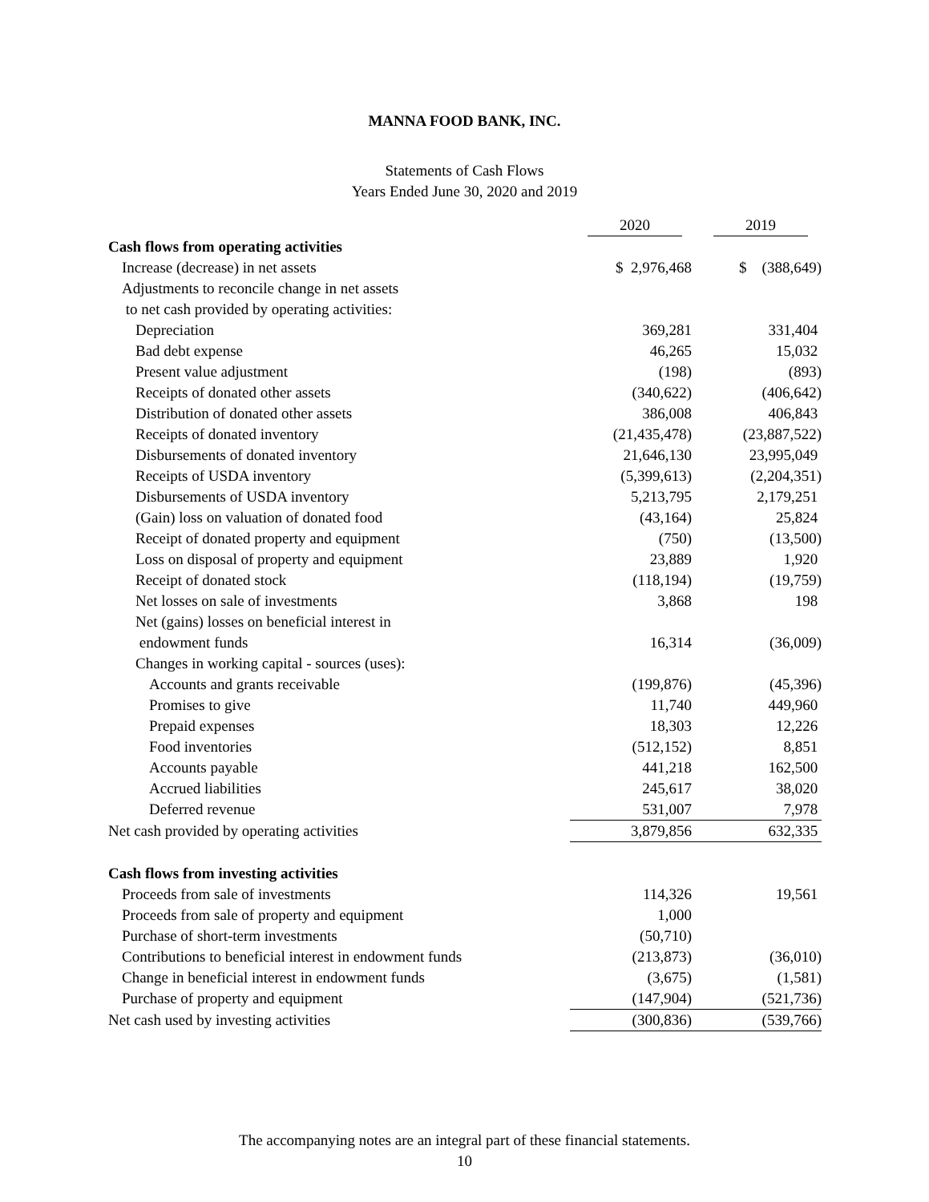MANNA FOOD BANK, INC.
Statements of Cash Flows
Years Ended June 30, 2020 and 2019
| | 2020 | 2019 |
| Cash flows from operating activities | | |
| Increase (decrease) in net assets | $ 2,976,468 | $ (388,649) |
| Adjustments to reconcile change in net assets | | |
| to net cash provided by operating activities: | | |
| Depreciation | 369,281 | 331,404 |
| Bad debt expense | 46,265 | 15,032 |
| Present value adjustment | (198) | (893) |
| Receipts of donated other assets | (340,622) | (406,642) |
| Distribution of donated other assets | 386,008 | 406,843 |
| Receipts of donated inventory | (21,435,478) | (23,887,522) |
| Disbursements of donated inventory | 21,646,130 | 23,995,049 |
| Receipts of USDA inventory | (5,399,613) | (2,204,351) |
| Disbursements of USDA inventory | 5,213,795 | 2,179,251 |
| (Gain) loss on valuation of donated food | (43,164) | 25,824 |
| Receipt of donated property and equipment | (750) | (13,500) |
| Loss on disposal of property and equipment | 23,889 | 1,920 |
| Receipt of donated stock | (118,194) | (19,759) |
| Net losses on sale of investments | 3,868 | 198 |
| Net (gains) losses on beneficial interest in | | |
| endowment funds | 16,314 | (36,009) |
| Changes in working capital - sources (uses): | | |
| Accounts and grants receivable | (199,876) | (45,396) |
| Promises to give | 11,740 | 449,960 |
| Prepaid expenses | 18,303 | 12,226 |
| Food inventories | (512,152) | 8,851 |
| Accounts payable | 441,218 | 162,500 |
| Accrued liabilities | 245,617 | 38,020 |
| Deferred revenue | 531,007 | 7,978 |
| Net cash provided by operating activities | 3,879,856 | 632,335 |
| Cash flows from investing activities | | |
| Proceeds from sale of investments | 114,326 | 19,561 |
| Proceeds from sale of property and equipment | 1,000 | |
| Purchase of short-term investments | (50,710) | |
| Contributions to beneficial interest in endowment funds | (213,873) | (36,010) |
| Change in beneficial interest in endowment funds | (3,675) | (1,581) |
| Purchase of property and equipment | (147,904) | (521,736) |
| Net cash used by investing activities | (300,836) | (539,766) |
The accompanying notes are an integral part of these financial statements.
10